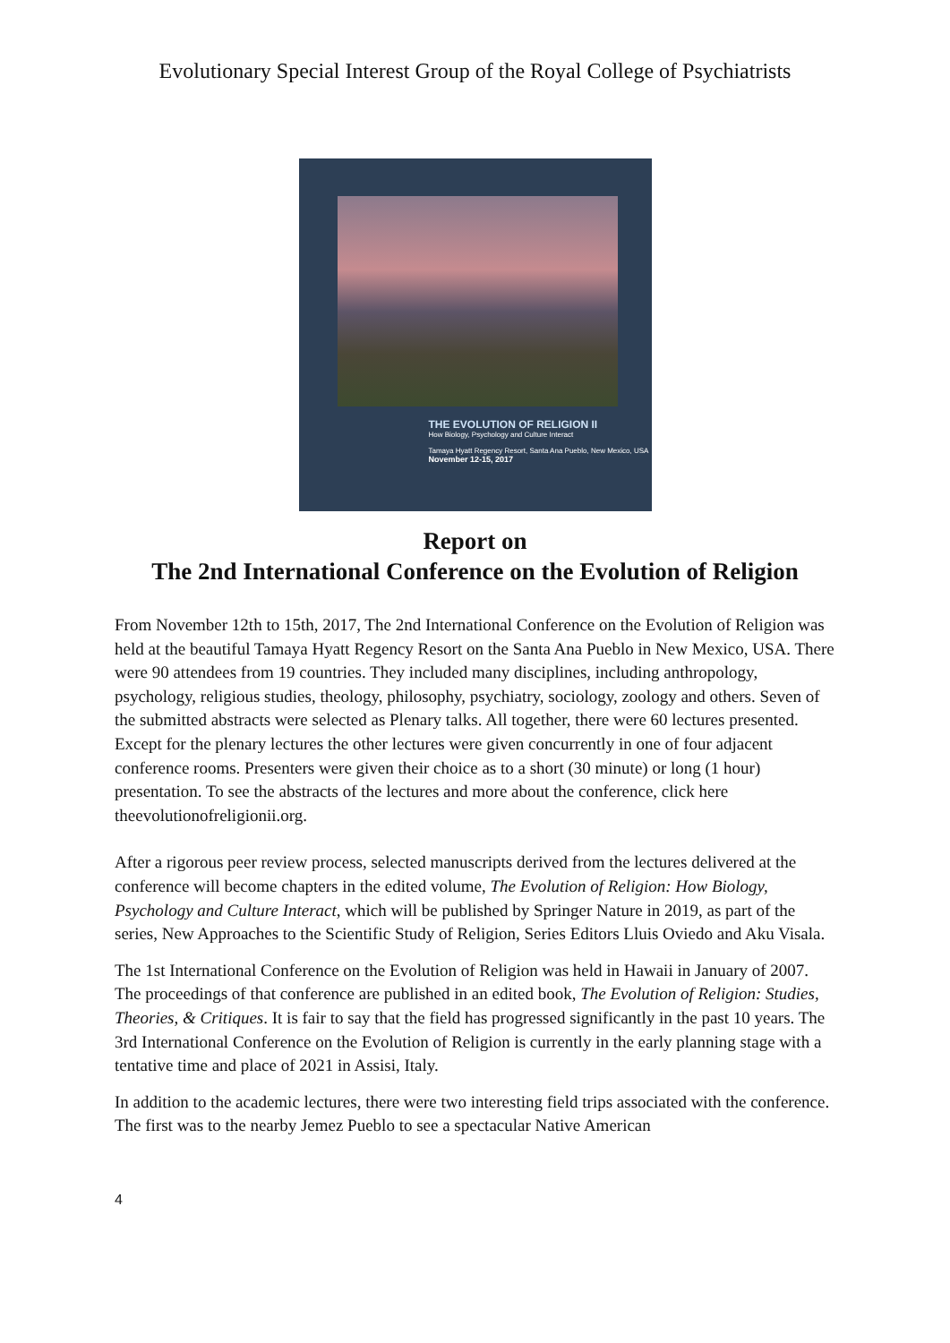Evolutionary Special Interest Group of the Royal College of Psychiatrists
THE EVOLUTION OF RELIGION II
How Biology, Psychology and Culture Interact
Tamaya Hyatt Regency Resort, Santa Ana Pueblo, New Mexico, USA
November 12-15, 2017
Report on
The 2nd International Conference on the Evolution of Religion
From November 12th to 15th, 2017, The 2nd International Conference on the Evolution of Religion was held at the beautiful Tamaya Hyatt Regency Resort on the Santa Ana Pueblo in New Mexico, USA. There were 90 attendees from 19 countries. They included many disciplines, including anthropology, psychology, religious studies, theology, philosophy, psychiatry, sociology, zoology and others. Seven of the submitted abstracts were selected as Plenary talks. All together, there were 60 lectures presented. Except for the plenary lectures the other lectures were given concurrently in one of four adjacent conference rooms. Presenters were given their choice as to a short (30 minute) or long (1 hour) presentation. To see the abstracts of the lectures and more about the conference, click here theevolutionofreligionii.org.
After a rigorous peer review process, selected manuscripts derived from the lectures delivered at the conference will become chapters in the edited volume, The Evolution of Religion: How Biology, Psychology and Culture Interact, which will be published by Springer Nature in 2019, as part of the series, New Approaches to the Scientific Study of Religion, Series Editors Lluis Oviedo and Aku Visala.
The 1st International Conference on the Evolution of Religion was held in Hawaii in January of 2007. The proceedings of that conference are published in an edited book, The Evolution of Religion: Studies, Theories, & Critiques. It is fair to say that the field has progressed significantly in the past 10 years. The 3rd International Conference on the Evolution of Religion is currently in the early planning stage with a tentative time and place of 2021 in Assisi, Italy.
In addition to the academic lectures, there were two interesting field trips associated with the conference. The first was to the nearby Jemez Pueblo to see a spectacular Native American
4